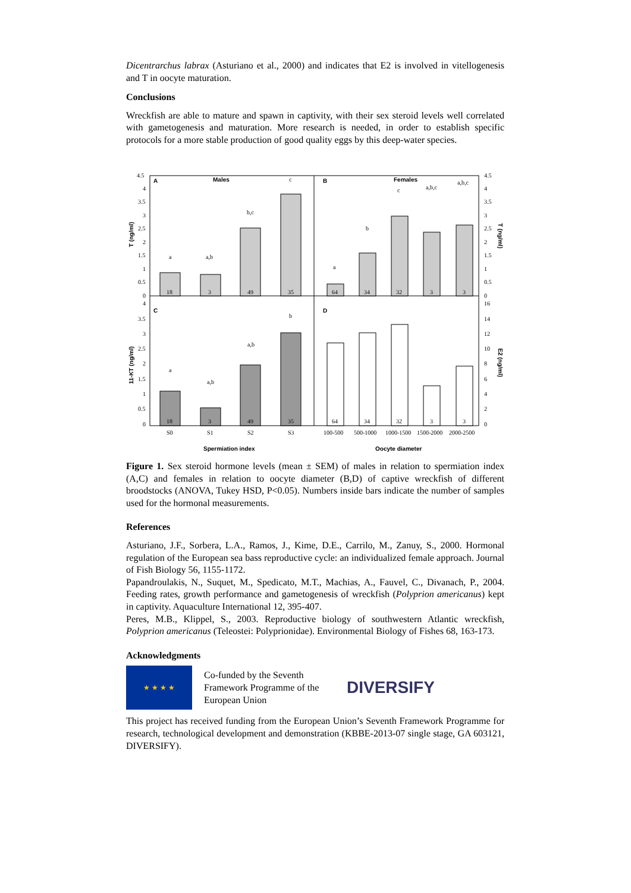Dicentrarchus labrax (Asturiano et al., 2000) and indicates that E2 is involved in vitellogenesis and T in oocyte maturation.
Conclusions
Wreckfish are able to mature and spawn in captivity, with their sex steroid levels well correlated with gametogenesis and maturation. More research is needed, in order to establish specific protocols for a more stable production of good quality eggs by this deep-water species.
A
Males
B
Females
C
D
a
a,b
b,c
c
a
b
c
a,b,c
a,b,c
a
a,b
a,b
b
18
3
49
35
64
34
32
3
3
18
3
49
35
64
34
32
3
3
4.5
4
3.5
3
2.5
2
1.5
1
0.5
0
4.5
4
3.5
3
2.5
2
1.5
1
0.5
0
4
3.5
3
2.5
2
1.5
1
0.5
0
16
14
12
10
8
6
4
2
0
T (ng/ml)
11-KT (ng/ml)
T (ng/ml)
E2 (ng/ml)
S0
S1
S2
S3
100-500
500-1000
1000-1500
1500-2000
2000-2500
Spermiation index
Oocyte diameter
Figure 1. Sex steroid hormone levels (mean ± SEM) of males in relation to spermiation index (A,C) and females in relation to oocyte diameter (B,D) of captive wreckfish of different broodstocks (ANOVA, Tukey HSD, P<0.05). Numbers inside bars indicate the number of samples used for the hormonal measurements.
References
Asturiano, J.F., Sorbera, L.A., Ramos, J., Kime, D.E., Carrilo, M., Zanuy, S., 2000. Hormonal regulation of the European sea bass reproductive cycle: an individualized female approach. Journal of Fish Biology 56, 1155-1172.
Papandroulakis, N., Suquet, M., Spedicato, M.T., Machias, A., Fauvel, C., Divanach, P., 2004. Feeding rates, growth performance and gametogenesis of wreckfish (Polyprion americanus) kept in captivity. Aquaculture International 12, 395-407.
Peres, M.B., Klippel, S., 2003. Reproductive biology of southwestern Atlantic wreckfish, Polyprion americanus (Teleostei: Polyprionidae). Environmental Biology of Fishes 68, 163-173.
Acknowledgments
★ ★ ★ ★
Co-funded by the Seventh Framework Programme of the European Union
DIVERSIFY
This project has received funding from the European Union’s Seventh Framework Programme for research, technological development and demonstration (KBBE-2013-07 single stage, GA 603121, DIVERSIFY).